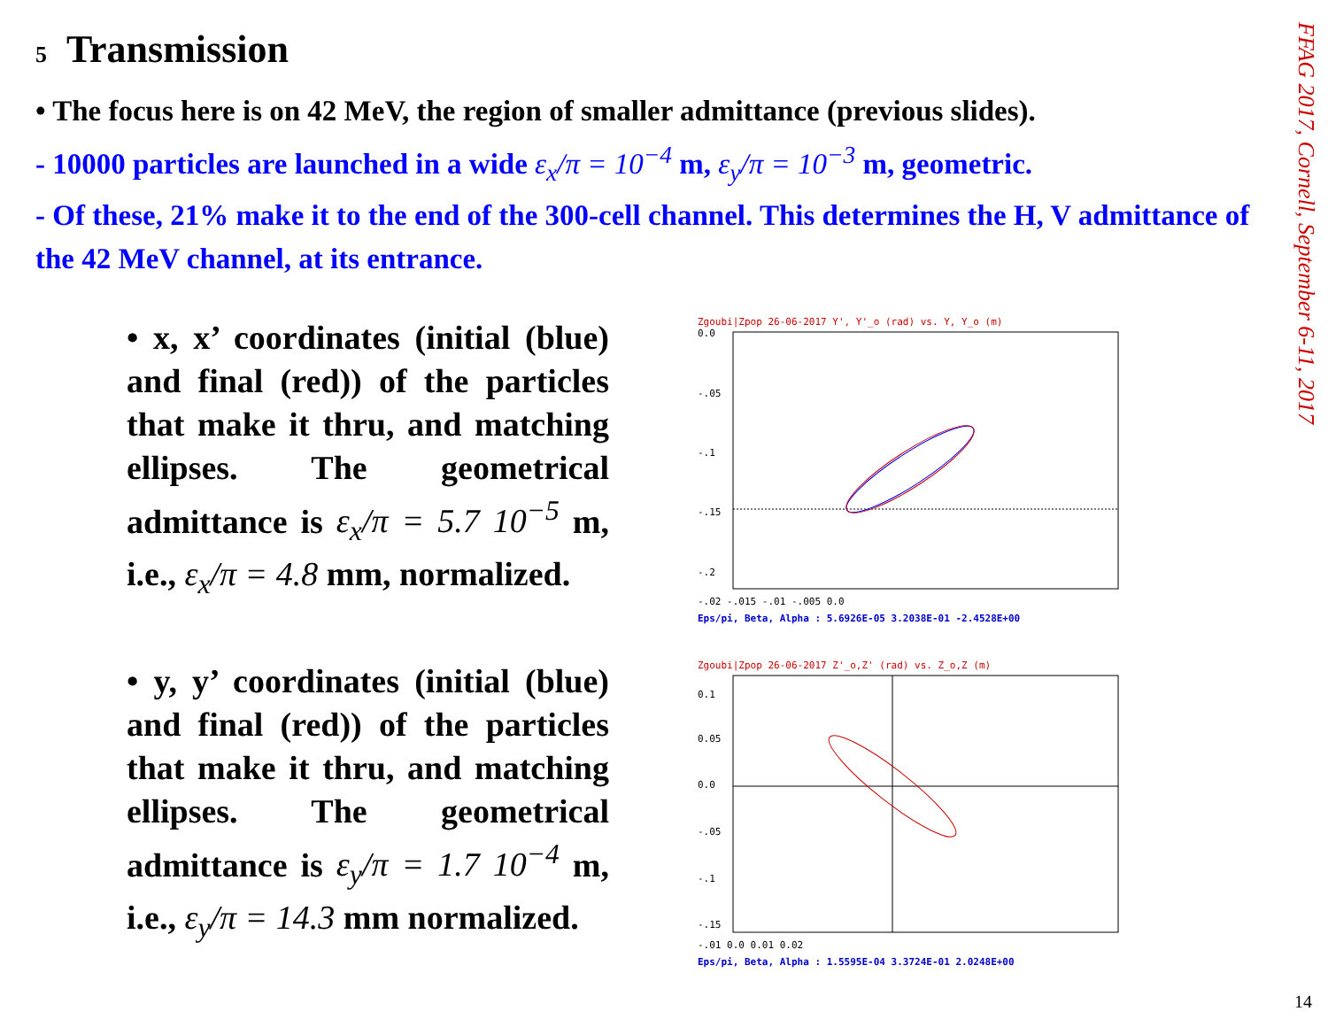FFAG 2017, Cornell, September 6-11, 2017
5 Transmission
• The focus here is on 42 MeV, the region of smaller admittance (previous slides).
- 10000 particles are launched in a wide ε<sub>x</sub>/π = 10<sup>−4</sup> m, ε<sub>y</sub>/π = 10<sup>−3</sup> m, geometric.
- Of these, 21% make it to the end of the 300-cell channel. This determines the H, V admittance of the 42 MeV channel, at its entrance.
• x, x’ coordinates (initial (blue) and final (red)) of the particles that make it thru, and matching ellipses. The geometrical admittance is ε<sub>x</sub>/π = 5.7 10<sup>−5</sup> m, i.e., ε<sub>x</sub>/π = 4.8 mm, normalized.
Zgoubi|Zpop 26-06-2017 Y', Y'_o (rad) vs. Y, Y_o (m)
0.0
-.05
-.1
-.15
-.2
-.02 -.015 -.01 -.005 0.0
Eps/pi, Beta, Alpha : 5.6926E-05 3.2038E-01 -2.4528E+00
• y, y’ coordinates (initial (blue) and final (red)) of the particles that make it thru, and matching ellipses. The geometrical admittance is ε<sub>y</sub>/π = 1.7 10<sup>−4</sup> m, i.e., ε<sub>y</sub>/π = 14.3 mm normalized.
Zgoubi|Zpop 26-06-2017 Z'_o,Z' (rad) vs. Z_o,Z (m)
0.1
0.05
0.0
-.05
-.1
-.15
-.01 0.0 0.01 0.02
Eps/pi, Beta, Alpha : 1.5595E-04 3.3724E-01 2.0248E+00
14